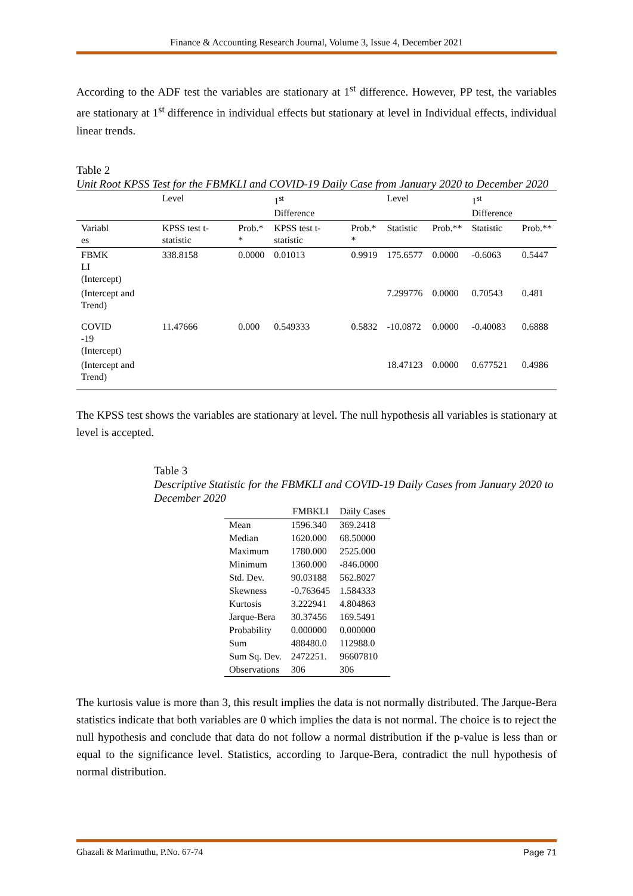Finance & Accounting Research Journal, Volume 3, Issue 4, December 2021
According to the ADF test the variables are stationary at 1<sup>st</sup> difference. However, PP test, the variables are stationary at 1<sup>st</sup> difference in individual effects but stationary at level in Individual effects, individual linear trends.
Table 2
Unit Root KPSS Test for the FBMKLI and COVID-19 Daily Case from January 2020 to December 2020
| | Level | | 1<sup>st</sup> Difference | | Level | | 1<sup>st</sup> Difference | |
| --- | --- | --- | --- | --- | --- | --- | --- | --- |
| Variabl es | KPSS test t-statistic | Prob.* * | KPSS test t-statistic | Prob.* * | Statistic | Prob.** | Statistic | Prob.** |
| FBMK LI (Intercept) | 338.8158 | 0.0000 | 0.01013 | 0.9919 | 175.6577 | 0.0000 | -0.6063 | 0.5447 |
| (Intercept and Trend) | | | | | 7.299776 | 0.0000 | 0.70543 | 0.481 |
| COVID -19 (Intercept) | 11.47666 | 0.000 | 0.549333 | 0.5832 | -10.0872 | 0.0000 | -0.40083 | 0.6888 |
| (Intercept and Trend) | | | | | 18.47123 | 0.0000 | 0.677521 | 0.4986 |
The KPSS test shows the variables are stationary at level. The null hypothesis all variables is stationary at level is accepted.
Table 3
Descriptive Statistic for the FBMKLI and COVID-19 Daily Cases from January 2020 to December 2020
| | FMBKLI | Daily Cases |
| --- | --- | --- |
| Mean | 1596.340 | 369.2418 |
| Median | 1620.000 | 68.50000 |
| Maximum | 1780.000 | 2525.000 |
| Minimum | 1360.000 | -846.0000 |
| Std. Dev. | 90.03188 | 562.8027 |
| Skewness | -0.763645 | 1.584333 |
| Kurtosis | 3.222941 | 4.804863 |
| Jarque-Bera | 30.37456 | 169.5491 |
| Probability | 0.000000 | 0.000000 |
| Sum | 488480.0 | 112988.0 |
| Sum Sq. Dev. | 2472251. | 96607810 |
| Observations | 306 | 306 |
The kurtosis value is more than 3, this result implies the data is not normally distributed. The Jarque-Bera statistics indicate that both variables are 0 which implies the data is not normal. The choice is to reject the null hypothesis and conclude that data do not follow a normal distribution if the p-value is less than or equal to the significance level. Statistics, according to Jarque-Bera, contradict the null hypothesis of normal distribution.
Ghazali & Marimuthu, P.No. 67-74 Page 71